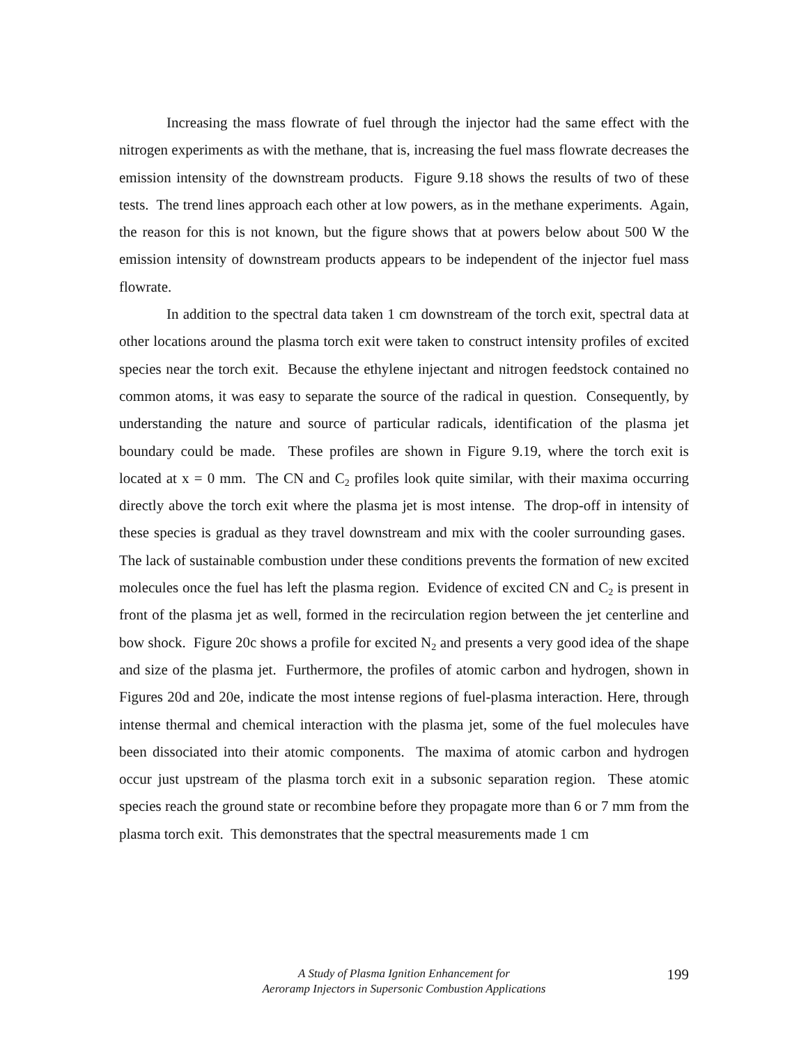Increasing the mass flowrate of fuel through the injector had the same effect with the nitrogen experiments as with the methane, that is, increasing the fuel mass flowrate decreases the emission intensity of the downstream products. Figure 9.18 shows the results of two of these tests. The trend lines approach each other at low powers, as in the methane experiments. Again, the reason for this is not known, but the figure shows that at powers below about 500 W the emission intensity of downstream products appears to be independent of the injector fuel mass flowrate.
In addition to the spectral data taken 1 cm downstream of the torch exit, spectral data at other locations around the plasma torch exit were taken to construct intensity profiles of excited species near the torch exit. Because the ethylene injectant and nitrogen feedstock contained no common atoms, it was easy to separate the source of the radical in question. Consequently, by understanding the nature and source of particular radicals, identification of the plasma jet boundary could be made. These profiles are shown in Figure 9.19, where the torch exit is located at x = 0 mm. The CN and C<sub>2</sub> profiles look quite similar, with their maxima occurring directly above the torch exit where the plasma jet is most intense. The drop-off in intensity of these species is gradual as they travel downstream and mix with the cooler surrounding gases. The lack of sustainable combustion under these conditions prevents the formation of new excited molecules once the fuel has left the plasma region. Evidence of excited CN and C<sub>2</sub> is present in front of the plasma jet as well, formed in the recirculation region between the jet centerline and bow shock. Figure 20c shows a profile for excited N<sub>2</sub> and presents a very good idea of the shape and size of the plasma jet. Furthermore, the profiles of atomic carbon and hydrogen, shown in Figures 20d and 20e, indicate the most intense regions of fuel-plasma interaction. Here, through intense thermal and chemical interaction with the plasma jet, some of the fuel molecules have been dissociated into their atomic components. The maxima of atomic carbon and hydrogen occur just upstream of the plasma torch exit in a subsonic separation region. These atomic species reach the ground state or recombine before they propagate more than 6 or 7 mm from the plasma torch exit. This demonstrates that the spectral measurements made 1 cm
A Study of Plasma Ignition Enhancement for
Aeroramp Injectors in Supersonic Combustion Applications
199